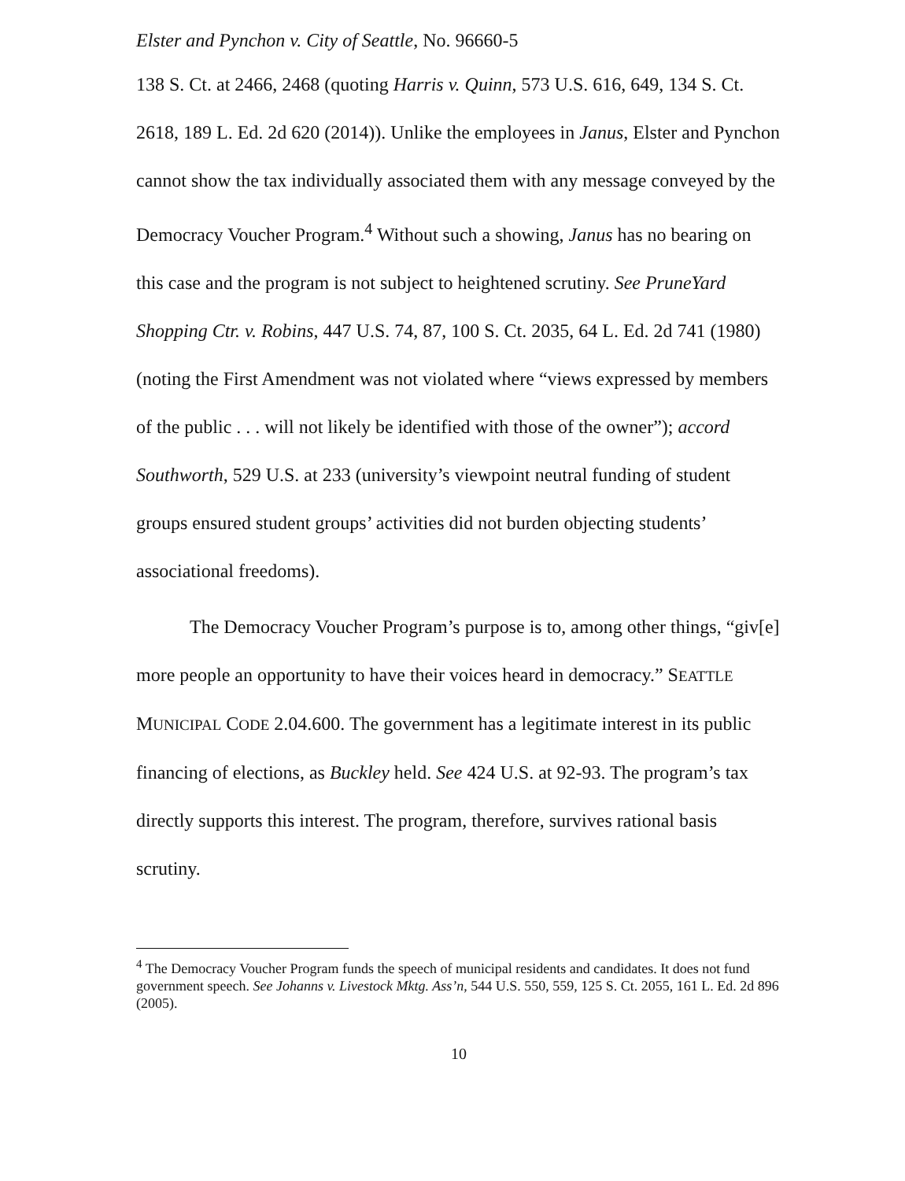Elster and Pynchon v. City of Seattle, No. 96660-5
138 S. Ct. at 2466, 2468 (quoting Harris v. Quinn, 573 U.S. 616, 649, 134 S. Ct. 2618, 189 L. Ed. 2d 620 (2014)). Unlike the employees in Janus, Elster and Pynchon cannot show the tax individually associated them with any message conveyed by the Democracy Voucher Program.<sup>4</sup> Without such a showing, Janus has no bearing on this case and the program is not subject to heightened scrutiny. See PruneYard Shopping Ctr. v. Robins, 447 U.S. 74, 87, 100 S. Ct. 2035, 64 L. Ed. 2d 741 (1980) (noting the First Amendment was not violated where “views expressed by members of the public . . . will not likely be identified with those of the owner”); accord Southworth, 529 U.S. at 233 (university’s viewpoint neutral funding of student groups ensured student groups’ activities did not burden objecting students’ associational freedoms).
The Democracy Voucher Program’s purpose is to, among other things, “giv[e] more people an opportunity to have their voices heard in democracy.” SEATTLE MUNICIPAL CODE 2.04.600. The government has a legitimate interest in its public financing of elections, as Buckley held. See 424 U.S. at 92-93. The program’s tax directly supports this interest. The program, therefore, survives rational basis scrutiny.
<sup>4</sup> The Democracy Voucher Program funds the speech of municipal residents and candidates. It does not fund government speech. See Johanns v. Livestock Mktg. Ass’n, 544 U.S. 550, 559, 125 S. Ct. 2055, 161 L. Ed. 2d 896 (2005).
10